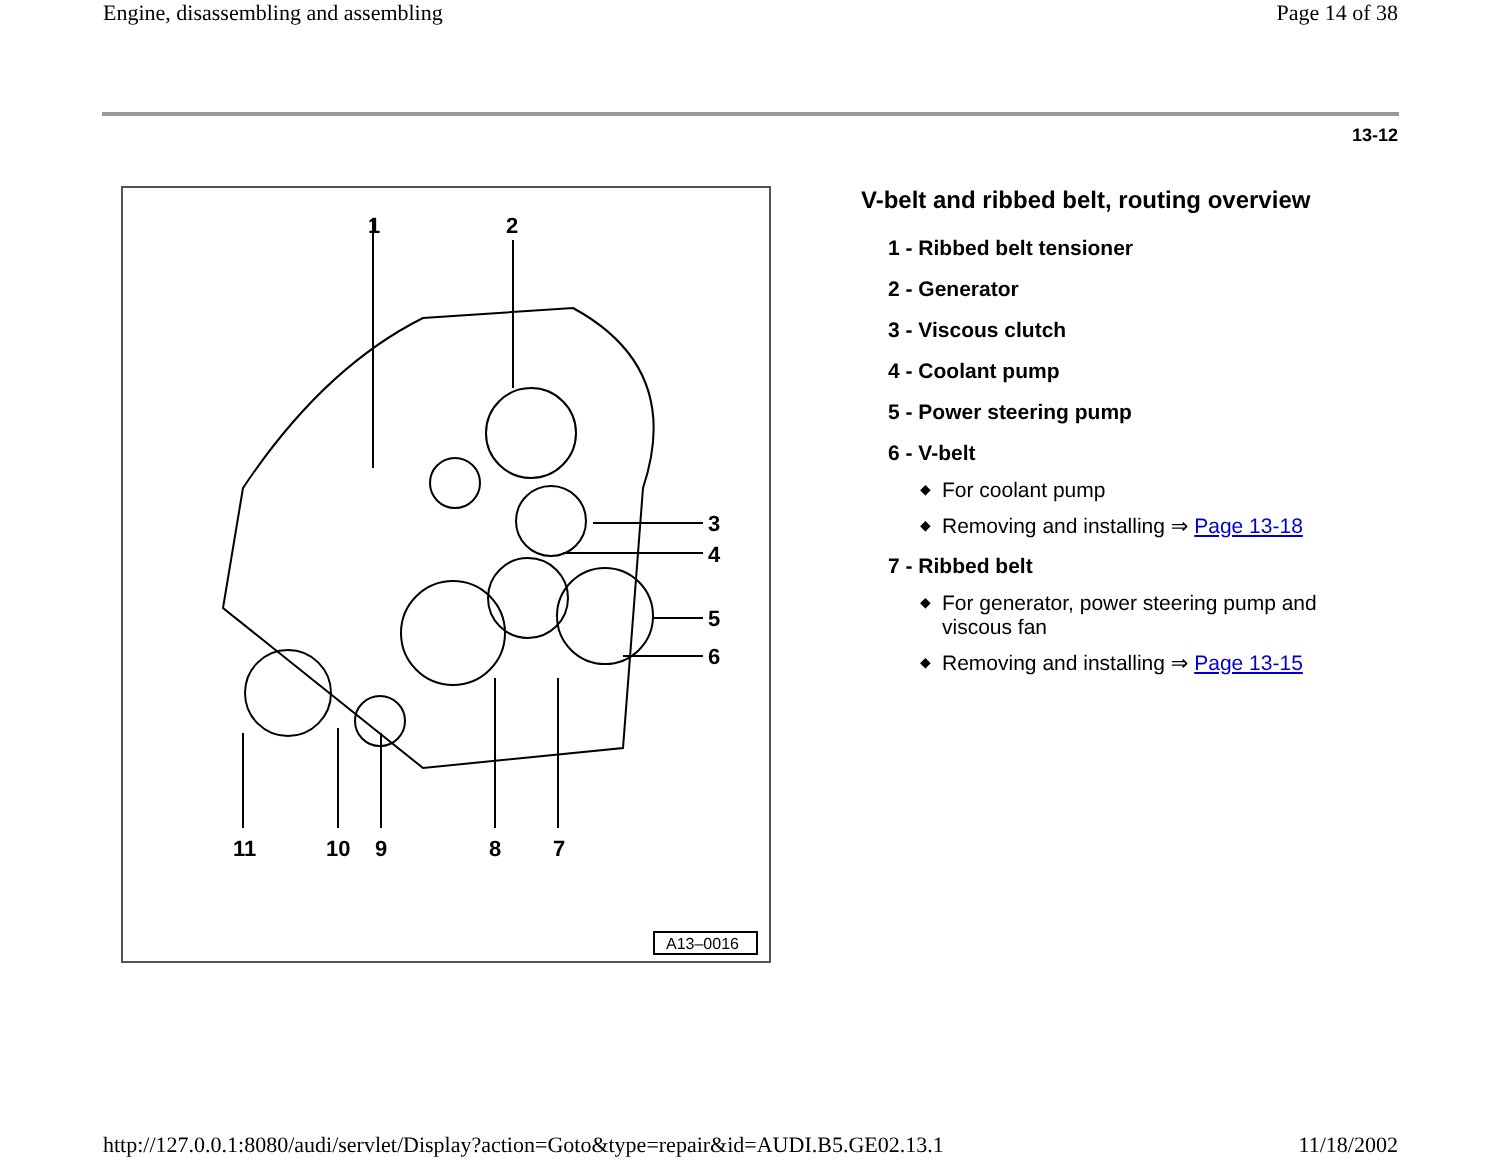Engine, disassembling and assembling Page 14 of 38
13-12
1
2
3
4
5
6
11
10
9
8
7
A13–0016
V-belt and ribbed belt, routing overview
1 - Ribbed belt tensioner
2 - Generator
3 - Viscous clutch
4 - Coolant pump
5 - Power steering pump
6 - V-belt
◆ For coolant pump
◆ Removing and installing ⇒ Page 13-18
7 - Ribbed belt
◆ For generator, power steering pump and viscous fan
◆ Removing and installing ⇒ Page 13-15
http://127.0.0.1:8080/audi/servlet/Display?action=Goto&type=repair&id=AUDI.B5.GE02.13.1 11/18/2002